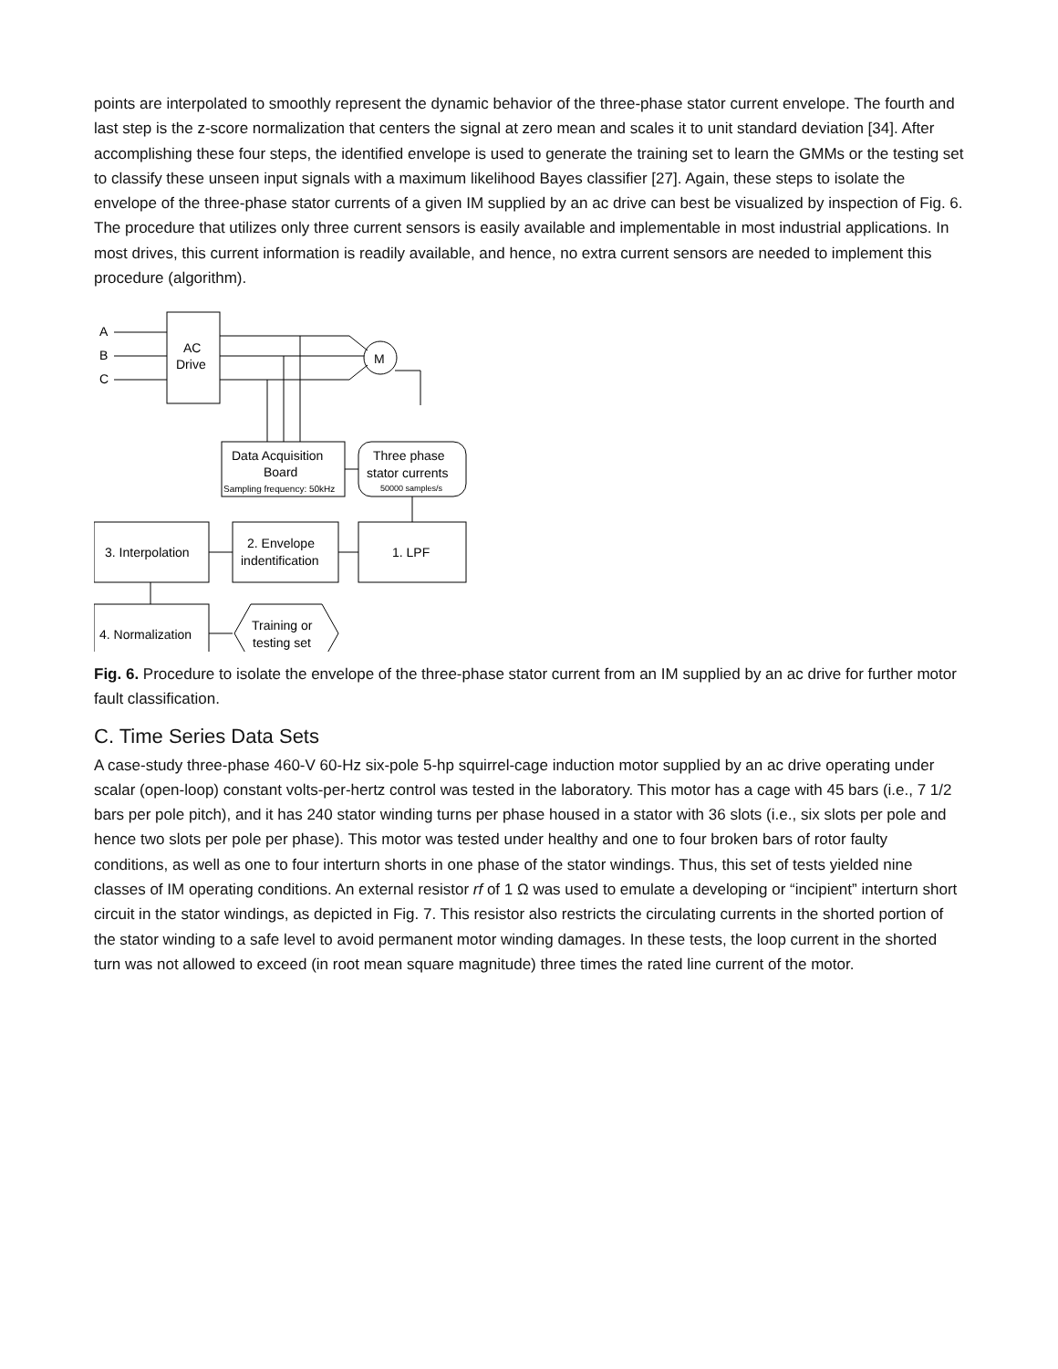points are interpolated to smoothly represent the dynamic behavior of the three-phase stator current envelope. The fourth and last step is the z-score normalization that centers the signal at zero mean and scales it to unit standard deviation [34]. After accomplishing these four steps, the identified envelope is used to generate the training set to learn the GMMs or the testing set to classify these unseen input signals with a maximum likelihood Bayes classifier [27]. Again, these steps to isolate the envelope of the three-phase stator currents of a given IM supplied by an ac drive can best be visualized by inspection of Fig. 6. The procedure that utilizes only three current sensors is easily available and implementable in most industrial applications. In most drives, this current information is readily available, and hence, no extra current sensors are needed to implement this procedure (algorithm).
A
B
C
AC
Drive
M
Data Acquisition
Board
Sampling frequency: 50kHz
Three phase
stator currents
50000 samples/s
3. Interpolation
2. Envelope
indentification
1. LPF
4. Normalization
Training or
testing set
Fig. 6. Procedure to isolate the envelope of the three-phase stator current from an IM supplied by an ac drive for further motor fault classification.
C. Time Series Data Sets
A case-study three-phase 460-V 60-Hz six-pole 5-hp squirrel-cage induction motor supplied by an ac drive operating under scalar (open-loop) constant volts-per-hertz control was tested in the laboratory. This motor has a cage with 45 bars (i.e., 7 1/2 bars per pole pitch), and it has 240 stator winding turns per phase housed in a stator with 36 slots (i.e., six slots per pole and hence two slots per pole per phase). This motor was tested under healthy and one to four broken bars of rotor faulty conditions, as well as one to four interturn shorts in one phase of the stator windings. Thus, this set of tests yielded nine classes of IM operating conditions. An external resistor rf of 1 Ω was used to emulate a developing or “incipient” interturn short circuit in the stator windings, as depicted in Fig. 7. This resistor also restricts the circulating currents in the shorted portion of the stator winding to a safe level to avoid permanent motor winding damages. In these tests, the loop current in the shorted turn was not allowed to exceed (in root mean square magnitude) three times the rated line current of the motor.